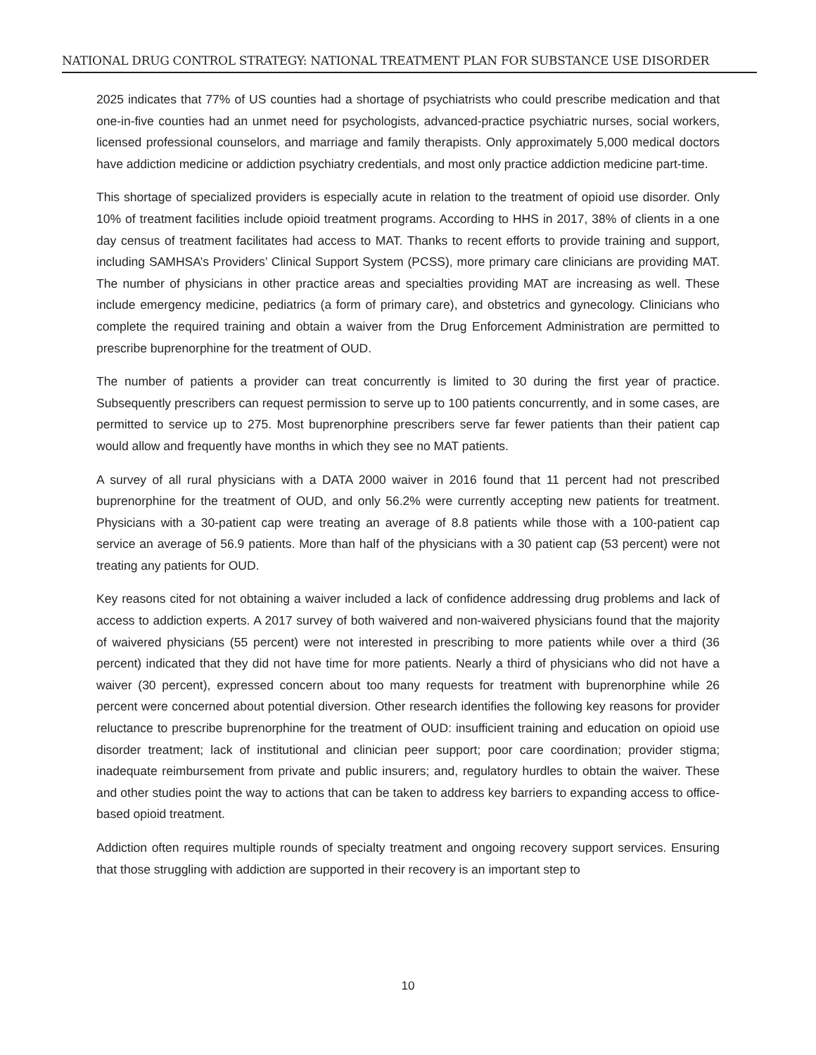NATIONAL DRUG CONTROL STRATEGY: NATIONAL TREATMENT PLAN FOR SUBSTANCE USE DISORDER
2025 indicates that 77% of US counties had a shortage of psychiatrists who could prescribe medication and that one-in-five counties had an unmet need for psychologists, advanced-practice psychiatric nurses, social workers, licensed professional counselors, and marriage and family therapists. Only approximately 5,000 medical doctors have addiction medicine or addiction psychiatry credentials, and most only practice addiction medicine part-time.
This shortage of specialized providers is especially acute in relation to the treatment of opioid use disorder. Only 10% of treatment facilities include opioid treatment programs. According to HHS in 2017, 38% of clients in a one day census of treatment facilitates had access to MAT. Thanks to recent efforts to provide training and support, including SAMHSA’s Providers’ Clinical Support System (PCSS), more primary care clinicians are providing MAT. The number of physicians in other practice areas and specialties providing MAT are increasing as well. These include emergency medicine, pediatrics (a form of primary care), and obstetrics and gynecology. Clinicians who complete the required training and obtain a waiver from the Drug Enforcement Administration are permitted to prescribe buprenorphine for the treatment of OUD.
The number of patients a provider can treat concurrently is limited to 30 during the first year of practice. Subsequently prescribers can request permission to serve up to 100 patients concurrently, and in some cases, are permitted to service up to 275. Most buprenorphine prescribers serve far fewer patients than their patient cap would allow and frequently have months in which they see no MAT patients.
A survey of all rural physicians with a DATA 2000 waiver in 2016 found that 11 percent had not prescribed buprenorphine for the treatment of OUD, and only 56.2% were currently accepting new patients for treatment. Physicians with a 30-patient cap were treating an average of 8.8 patients while those with a 100-patient cap service an average of 56.9 patients. More than half of the physicians with a 30 patient cap (53 percent) were not treating any patients for OUD.
Key reasons cited for not obtaining a waiver included a lack of confidence addressing drug problems and lack of access to addiction experts. A 2017 survey of both waivered and non-waivered physicians found that the majority of waivered physicians (55 percent) were not interested in prescribing to more patients while over a third (36 percent) indicated that they did not have time for more patients. Nearly a third of physicians who did not have a waiver (30 percent), expressed concern about too many requests for treatment with buprenorphine while 26 percent were concerned about potential diversion. Other research identifies the following key reasons for provider reluctance to prescribe buprenorphine for the treatment of OUD: insufficient training and education on opioid use disorder treatment; lack of institutional and clinician peer support; poor care coordination; provider stigma; inadequate reimbursement from private and public insurers; and, regulatory hurdles to obtain the waiver. These and other studies point the way to actions that can be taken to address key barriers to expanding access to office-based opioid treatment.
Addiction often requires multiple rounds of specialty treatment and ongoing recovery support services. Ensuring that those struggling with addiction are supported in their recovery is an important step to
10